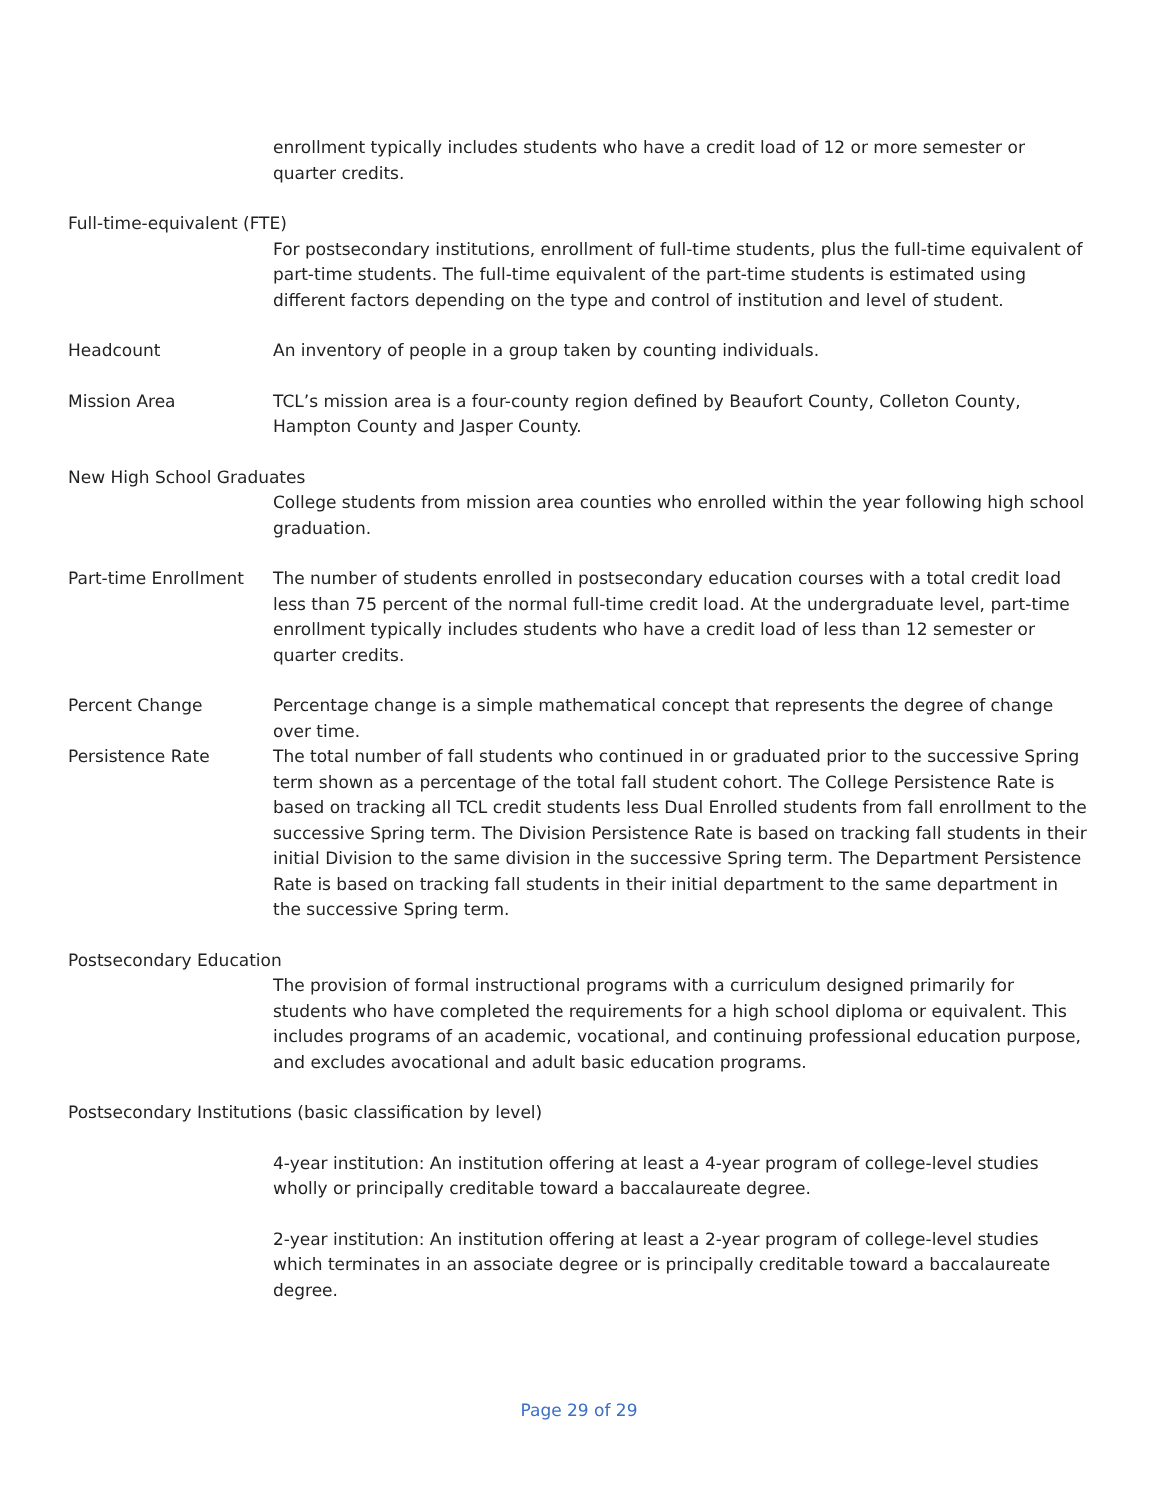enrollment typically includes students who have a credit load of 12 or more semester or quarter credits.
Full-time-equivalent (FTE)
For postsecondary institutions, enrollment of full-time students, plus the full-time equivalent of part-time students. The full-time equivalent of the part-time students is estimated using different factors depending on the type and control of institution and level of student.
Headcount An inventory of people in a group taken by counting individuals.
Mission Area TCL’s mission area is a four-county region defined by Beaufort County, Colleton County, Hampton County and Jasper County.
New High School Graduates
College students from mission area counties who enrolled within the year following high school graduation.
Part-time Enrollment The number of students enrolled in postsecondary education courses with a total credit load less than 75 percent of the normal full-time credit load. At the undergraduate level, part-time enrollment typically includes students who have a credit load of less than 12 semester or quarter credits.
Percent Change Percentage change is a simple mathematical concept that represents the degree of change over time.
Persistence Rate The total number of fall students who continued in or graduated prior to the successive Spring term shown as a percentage of the total fall student cohort. The College Persistence Rate is based on tracking all TCL credit students less Dual Enrolled students from fall enrollment to the successive Spring term. The Division Persistence Rate is based on tracking fall students in their initial Division to the same division in the successive Spring term. The Department Persistence Rate is based on tracking fall students in their initial department to the same department in the successive Spring term.
Postsecondary Education
The provision of formal instructional programs with a curriculum designed primarily for students who have completed the requirements for a high school diploma or equivalent. This includes programs of an academic, vocational, and continuing professional education purpose, and excludes avocational and adult basic education programs.
Postsecondary Institutions (basic classification by level)
4-year institution: An institution offering at least a 4-year program of college-level studies wholly or principally creditable toward a baccalaureate degree.
2-year institution: An institution offering at least a 2-year program of college-level studies which terminates in an associate degree or is principally creditable toward a baccalaureate degree.
Page 29 of 29